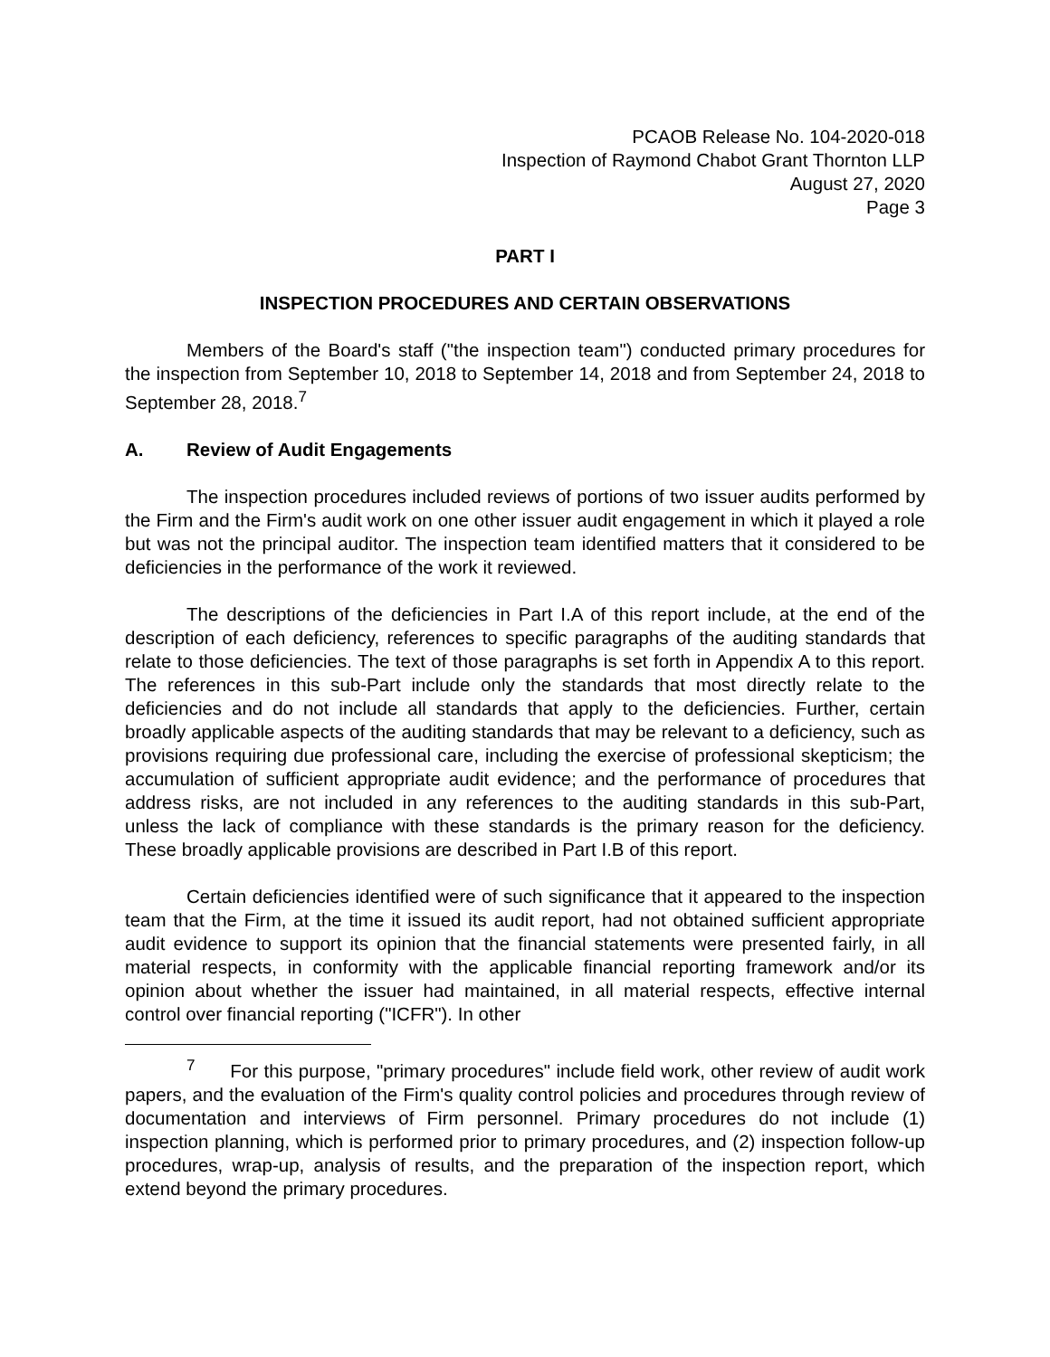PCAOB Release No. 104-2020-018
Inspection of Raymond Chabot Grant Thornton LLP
August 27, 2020
Page 3
PART I
INSPECTION PROCEDURES AND CERTAIN OBSERVATIONS
Members of the Board's staff ("the inspection team") conducted primary procedures for the inspection from September 10, 2018 to September 14, 2018 and from September 24, 2018 to September 28, 2018.<sup>7</sup>
A. Review of Audit Engagements
The inspection procedures included reviews of portions of two issuer audits performed by the Firm and the Firm's audit work on one other issuer audit engagement in which it played a role but was not the principal auditor. The inspection team identified matters that it considered to be deficiencies in the performance of the work it reviewed.
The descriptions of the deficiencies in Part I.A of this report include, at the end of the description of each deficiency, references to specific paragraphs of the auditing standards that relate to those deficiencies. The text of those paragraphs is set forth in Appendix A to this report. The references in this sub-Part include only the standards that most directly relate to the deficiencies and do not include all standards that apply to the deficiencies. Further, certain broadly applicable aspects of the auditing standards that may be relevant to a deficiency, such as provisions requiring due professional care, including the exercise of professional skepticism; the accumulation of sufficient appropriate audit evidence; and the performance of procedures that address risks, are not included in any references to the auditing standards in this sub-Part, unless the lack of compliance with these standards is the primary reason for the deficiency. These broadly applicable provisions are described in Part I.B of this report.
Certain deficiencies identified were of such significance that it appeared to the inspection team that the Firm, at the time it issued its audit report, had not obtained sufficient appropriate audit evidence to support its opinion that the financial statements were presented fairly, in all material respects, in conformity with the applicable financial reporting framework and/or its opinion about whether the issuer had maintained, in all material respects, effective internal control over financial reporting ("ICFR"). In other
<sup>7</sup> For this purpose, "primary procedures" include field work, other review of audit work papers, and the evaluation of the Firm's quality control policies and procedures through review of documentation and interviews of Firm personnel. Primary procedures do not include (1) inspection planning, which is performed prior to primary procedures, and (2) inspection follow-up procedures, wrap-up, analysis of results, and the preparation of the inspection report, which extend beyond the primary procedures.